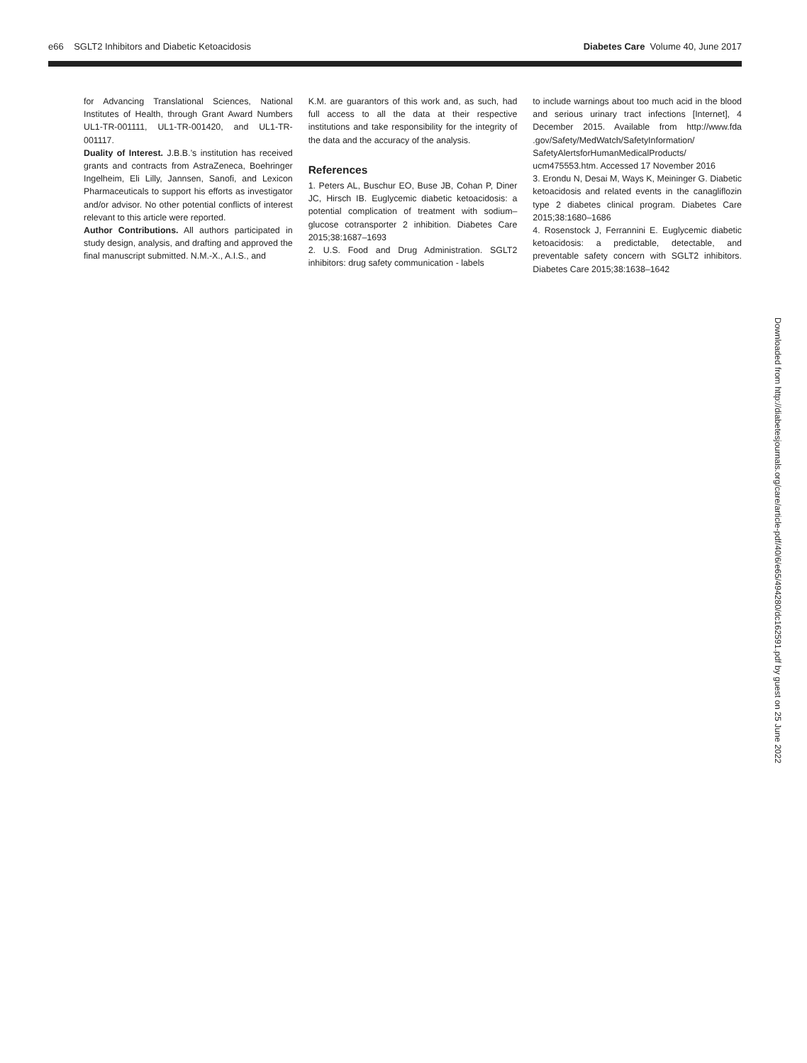e66 SGLT2 Inhibitors and Diabetic Ketoacidosis Diabetes Care Volume 40, June 2017
for Advancing Translational Sciences, National Institutes of Health, through Grant Award Numbers UL1-TR-001111, UL1-TR-001420, and UL1-TR-001117.
Duality of Interest. J.B.B.’s institution has received grants and contracts from AstraZeneca, Boehringer Ingelheim, Eli Lilly, Jannsen, Sanofi, and Lexicon Pharmaceuticals to support his efforts as investigator and/or advisor. No other potential conflicts of interest relevant to this article were reported.
Author Contributions. All authors participated in study design, analysis, and drafting and approved the final manuscript submitted. N.M.-X., A.I.S., and
K.M. are guarantors of this work and, as such, had full access to all the data at their respective institutions and take responsibility for the integrity of the data and the accuracy of the analysis.
References
1. Peters AL, Buschur EO, Buse JB, Cohan P, Diner JC, Hirsch IB. Euglycemic diabetic ketoacidosis: a potential complication of treatment with sodium–glucose cotransporter 2 inhibition. Diabetes Care 2015;38:1687–1693
2. U.S. Food and Drug Administration. SGLT2 inhibitors: drug safety communication - labels
to include warnings about too much acid in the blood and serious urinary tract infections [Internet], 4 December 2015. Available from http://www.fda .gov/Safety/MedWatch/SafetyInformation/ SafetyAlertsforHumanMedicalProducts/ ucm475553.htm. Accessed 17 November 2016
3. Erondu N, Desai M, Ways K, Meininger G. Diabetic ketoacidosis and related events in the canagliflozin type 2 diabetes clinical program. Diabetes Care 2015;38:1680–1686
4. Rosenstock J, Ferrannini E. Euglycemic diabetic ketoacidosis: a predictable, detectable, and preventable safety concern with SGLT2 inhibitors. Diabetes Care 2015;38:1638–1642
Downloaded from http://diabetesjournals.org/care/article-pdf/40/6/e65/494280/dc162591.pdf by guest on 25 June 2022